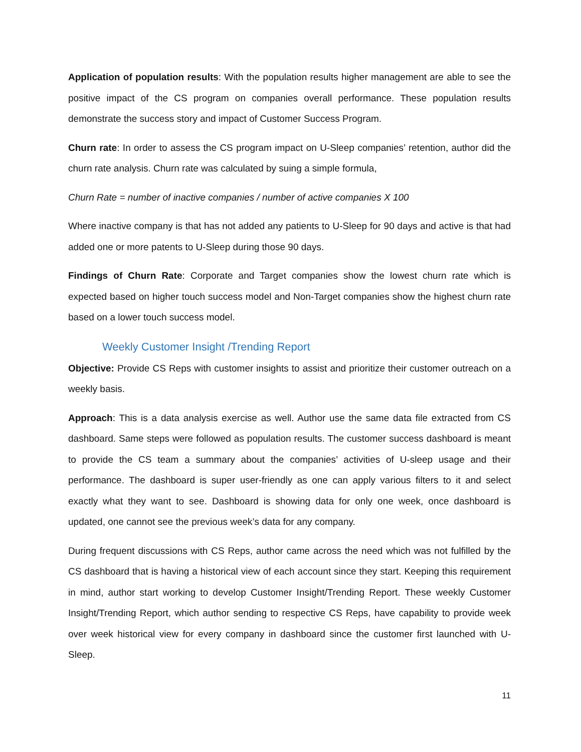Application of population results: With the population results higher management are able to see the positive impact of the CS program on companies overall performance. These population results demonstrate the success story and impact of Customer Success Program.
Churn rate: In order to assess the CS program impact on U-Sleep companies’ retention, author did the churn rate analysis. Churn rate was calculated by suing a simple formula,
Churn Rate = number of inactive companies / number of active companies X 100
Where inactive company is that has not added any patients to U-Sleep for 90 days and active is that had added one or more patents to U-Sleep during those 90 days.
Findings of Churn Rate: Corporate and Target companies show the lowest churn rate which is expected based on higher touch success model and Non-Target companies show the highest churn rate based on a lower touch success model.
Weekly Customer Insight /Trending Report
Objective: Provide CS Reps with customer insights to assist and prioritize their customer outreach on a weekly basis.
Approach: This is a data analysis exercise as well. Author use the same data file extracted from CS dashboard. Same steps were followed as population results. The customer success dashboard is meant to provide the CS team a summary about the companies’ activities of U-sleep usage and their performance. The dashboard is super user-friendly as one can apply various filters to it and select exactly what they want to see. Dashboard is showing data for only one week, once dashboard is updated, one cannot see the previous week’s data for any company.
During frequent discussions with CS Reps, author came across the need which was not fulfilled by the CS dashboard that is having a historical view of each account since they start. Keeping this requirement in mind, author start working to develop Customer Insight/Trending Report. These weekly Customer Insight/Trending Report, which author sending to respective CS Reps, have capability to provide week over week historical view for every company in dashboard since the customer first launched with U-Sleep.
11